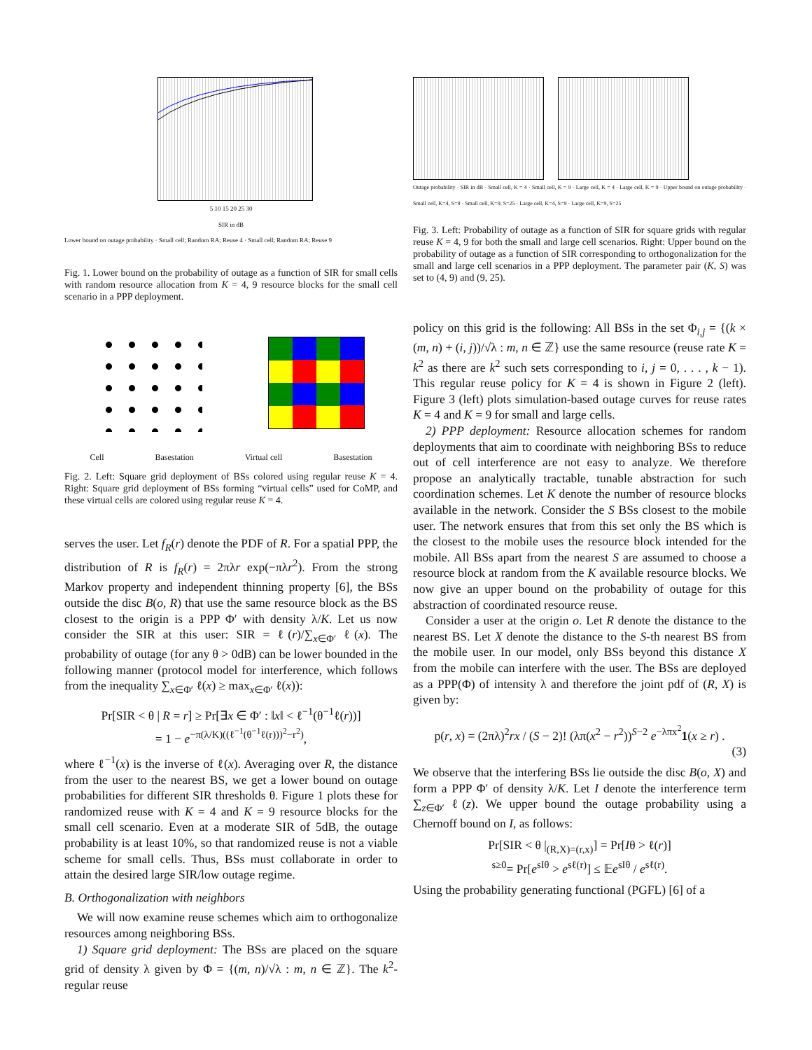5 10 15 20 25 30
SIR in dB
Lower bound on outage probability · Small cell; Random RA; Reuse 4 · Small cell; Random RA; Reuse 9
Fig. 1. Lower bound on the probability of outage as a function of SIR for small cells with random resource allocation from K = 4, 9 resource blocks for the small cell scenario in a PPP deployment.
Cell Basestation Virtual cell Basestation
Fig. 2. Left: Square grid deployment of BSs colored using regular reuse K = 4. Right: Square grid deployment of BSs forming “virtual cells” used for CoMP, and these virtual cells are colored using regular reuse K = 4.
serves the user. Let f<sub>R</sub>(r) denote the PDF of R. For a spatial PPP, the distribution of R is f<sub>R</sub>(r) = 2πλr exp(−πλr<sup>2</sup>). From the strong Markov property and independent thinning property [6], the BSs outside the disc B(o, R) that use the same resource block as the BS closest to the origin is a PPP Φ′ with density λ/K. Let us now consider the SIR at this user: SIR = ℓ(r)/∑<sub>x∈Φ′</sub> ℓ(x). The probability of outage (for any θ > 0dB) can be lower bounded in the following manner (protocol model for interference, which follows from the inequality ∑<sub>x∈Φ′</sub> ℓ(x) ≥ max<sub>x∈Φ′</sub> ℓ(x)):
Pr[SIR < θ | R = r] ≥ Pr[∃x ∈ Φ′ : ‖x‖ < ℓ<sup>−1</sup>(θ<sup>−1</sup>ℓ(r))]
= 1 − e<sup>−π(λ/K)((ℓ<sup>−1</sup>(θ<sup>−1</sup>ℓ(r)))<sup>2</sup>−r<sup>2</sup>)</sup>,
where ℓ<sup>−1</sup>(x) is the inverse of ℓ(x). Averaging over R, the distance from the user to the nearest BS, we get a lower bound on outage probabilities for different SIR thresholds θ. Figure 1 plots these for randomized reuse with K = 4 and K = 9 resource blocks for the small cell scenario. Even at a moderate SIR of 5dB, the outage probability is at least 10%, so that randomized reuse is not a viable scheme for small cells. Thus, BSs must collaborate in order to attain the desired large SIR/low outage regime.
B. Orthogonalization with neighbors
We will now examine reuse schemes which aim to orthogonalize resources among neighboring BSs.
1) Square grid deployment: The BSs are placed on the square grid of density λ given by Φ = {(m, n)/√λ : m, n ∈ ℤ}. The k<sup>2</sup>-regular reuse
Outage probability · SIR in dB · Small cell, K = 4 · Small cell, K = 9 · Large cell, K = 4 · Large cell, K = 9 · Upper bound on outage probability · Small cell, K=4, S=9 · Small cell, K=9, S=25 · Large cell, K=4, S=9 · Large cell, K=9, S=25
Fig. 3. Left: Probability of outage as a function of SIR for square grids with regular reuse K = 4, 9 for both the small and large cell scenarios. Right: Upper bound on the probability of outage as a function of SIR corresponding to orthogonalization for the small and large cell scenarios in a PPP deployment. The parameter pair (K, S) was set to (4, 9) and (9, 25).
policy on this grid is the following: All BSs in the set Φ<sub>i,j</sub> = {(k × (m, n) + (i, j))/√λ : m, n ∈ ℤ} use the same resource (reuse rate K = k<sup>2</sup> as there are k<sup>2</sup> such sets corresponding to i, j = 0, . . . , k − 1). This regular reuse policy for K = 4 is shown in Figure 2 (left). Figure 3 (left) plots simulation-based outage curves for reuse rates K = 4 and K = 9 for small and large cells.
2) PPP deployment: Resource allocation schemes for random deployments that aim to coordinate with neighboring BSs to reduce out of cell interference are not easy to analyze. We therefore propose an analytically tractable, tunable abstraction for such coordination schemes. Let K denote the number of resource blocks available in the network. Consider the S BSs closest to the mobile user. The network ensures that from this set only the BS which is the closest to the mobile uses the resource block intended for the mobile. All BSs apart from the nearest S are assumed to choose a resource block at random from the K available resource blocks. We now give an upper bound on the probability of outage for this abstraction of coordinated resource reuse.
Consider a user at the origin o. Let R denote the distance to the nearest BS. Let X denote the distance to the S-th nearest BS from the mobile user. In our model, only BSs beyond this distance X from the mobile can interfere with the user. The BSs are deployed as a PPP(Φ) of intensity λ and therefore the joint pdf of (R, X) is given by:
p(r, x) = (2πλ)<sup>2</sup>rx / (S − 2)! (λπ(x<sup>2</sup> − r<sup>2</sup>))<sup>S−2</sup> e<sup>−λπx<sup>2</sup></sup>1(x ≥ r) .
(3)
We observe that the interfering BSs lie outside the disc B(o, X) and form a PPP Φ′ of density λ/K. Let I denote the interference term ∑<sub>z∈Φ′</sub> ℓ(z). We upper bound the outage probability using a Chernoff bound on I, as follows:
Pr[SIR < θ |<sub>(R,X)=(r,x)</sub>] = Pr[Iθ > ℓ(r)]
<sup>s≥0</sup>= Pr[e<sup>sIθ</sup> > e<sup>sℓ(r)</sup>] ≤ 𝔼e<sup>sIθ</sup> / e<sup>sℓ(r)</sup>.
Using the probability generating functional (PGFL) [6] of a